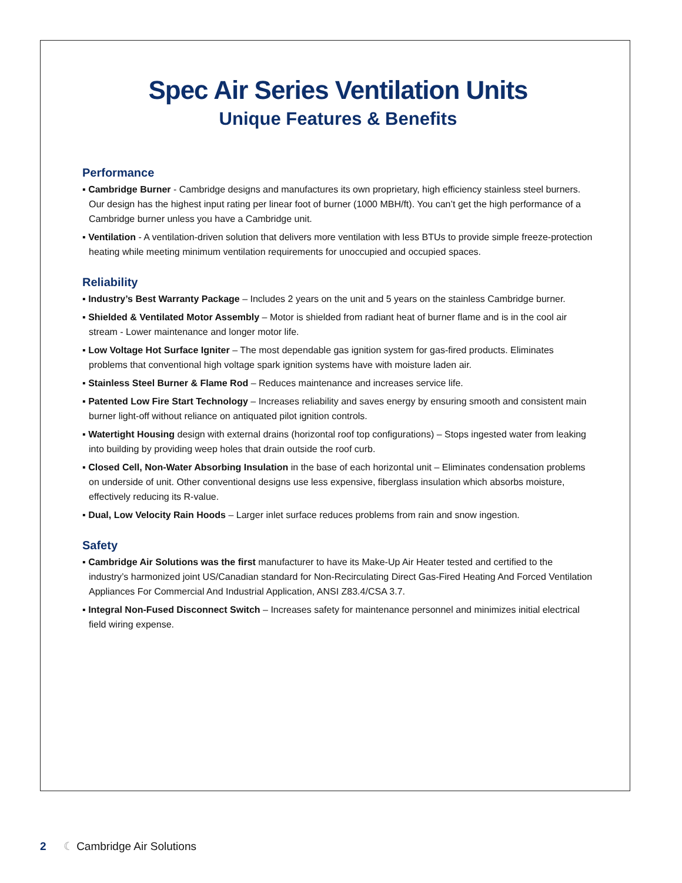Spec Air Series Ventilation Units
Unique Features & Benefits
Performance
▪ Cambridge Burner - Cambridge designs and manufactures its own proprietary, high efficiency stainless steel burners. Our design has the highest input rating per linear foot of burner (1000 MBH/ft). You can’t get the high performance of a Cambridge burner unless you have a Cambridge unit.
▪ Ventilation - A ventilation-driven solution that delivers more ventilation with less BTUs to provide simple freeze-protection heating while meeting minimum ventilation requirements for unoccupied and occupied spaces.
Reliability
▪ Industry’s Best Warranty Package – Includes 2 years on the unit and 5 years on the stainless Cambridge burner.
▪ Shielded & Ventilated Motor Assembly – Motor is shielded from radiant heat of burner flame and is in the cool air stream - Lower maintenance and longer motor life.
▪ Low Voltage Hot Surface Igniter – The most dependable gas ignition system for gas-fired products. Eliminates problems that conventional high voltage spark ignition systems have with moisture laden air.
▪ Stainless Steel Burner & Flame Rod – Reduces maintenance and increases service life.
▪ Patented Low Fire Start Technology – Increases reliability and saves energy by ensuring smooth and consistent main burner light-off without reliance on antiquated pilot ignition controls.
▪ Watertight Housing design with external drains (horizontal roof top configurations) – Stops ingested water from leaking into building by providing weep holes that drain outside the roof curb.
▪ Closed Cell, Non-Water Absorbing Insulation in the base of each horizontal unit – Eliminates condensation problems on underside of unit. Other conventional designs use less expensive, fiberglass insulation which absorbs moisture, effectively reducing its R-value.
▪ Dual, Low Velocity Rain Hoods – Larger inlet surface reduces problems from rain and snow ingestion.
Safety
▪ Cambridge Air Solutions was the first manufacturer to have its Make-Up Air Heater tested and certified to the industry’s harmonized joint US/Canadian standard for Non-Recirculating Direct Gas-Fired Heating And Forced Ventilation Appliances For Commercial And Industrial Application, ANSI Z83.4/CSA 3.7.
▪ Integral Non-Fused Disconnect Switch – Increases safety for maintenance personnel and minimizes initial electrical field wiring expense.
2 ☾ Cambridge Air Solutions